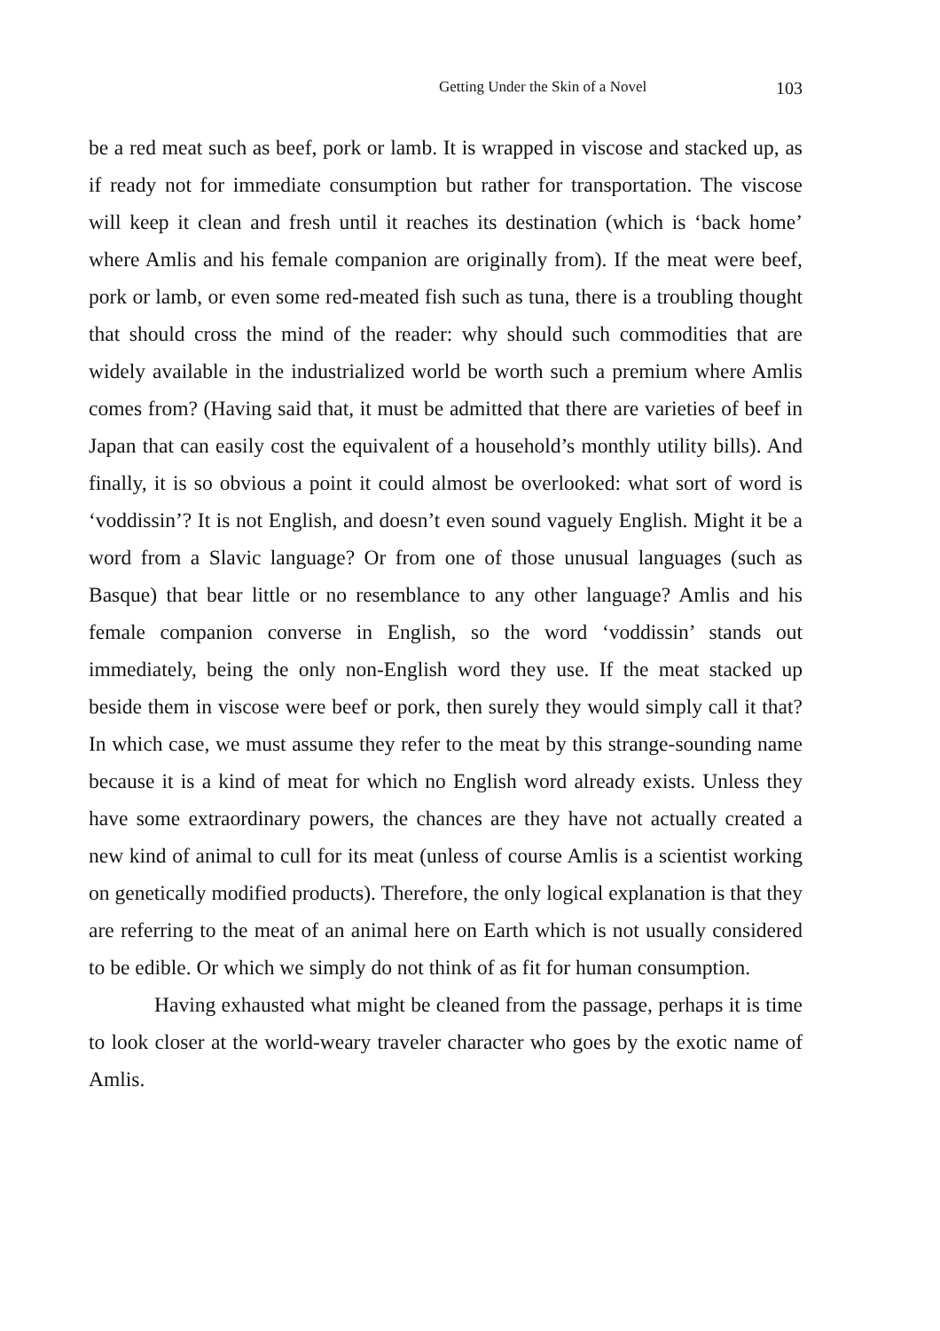Getting Under the Skin of a Novel 103
be a red meat such as beef, pork or lamb. It is wrapped in viscose and stacked up, as if ready not for immediate consumption but rather for transportation. The viscose will keep it clean and fresh until it reaches its destination (which is ‘back home’ where Amlis and his female companion are originally from). If the meat were beef, pork or lamb, or even some red-meated fish such as tuna, there is a troubling thought that should cross the mind of the reader: why should such commodities that are widely available in the industrialized world be worth such a premium where Amlis comes from? (Having said that, it must be admitted that there are varieties of beef in Japan that can easily cost the equivalent of a household’s monthly utility bills). And finally, it is so obvious a point it could almost be overlooked: what sort of word is ‘voddissin’? It is not English, and doesn’t even sound vaguely English. Might it be a word from a Slavic language? Or from one of those unusual languages (such as Basque) that bear little or no resemblance to any other language? Amlis and his female companion converse in English, so the word ‘voddissin’ stands out immediately, being the only non-English word they use. If the meat stacked up beside them in viscose were beef or pork, then surely they would simply call it that? In which case, we must assume they refer to the meat by this strange-sounding name because it is a kind of meat for which no English word already exists. Unless they have some extraordinary powers, the chances are they have not actually created a new kind of animal to cull for its meat (unless of course Amlis is a scientist working on genetically modified products). Therefore, the only logical explanation is that they are referring to the meat of an animal here on Earth which is not usually considered to be edible. Or which we simply do not think of as fit for human consumption.
Having exhausted what might be cleaned from the passage, perhaps it is time to look closer at the world-weary traveler character who goes by the exotic name of Amlis.